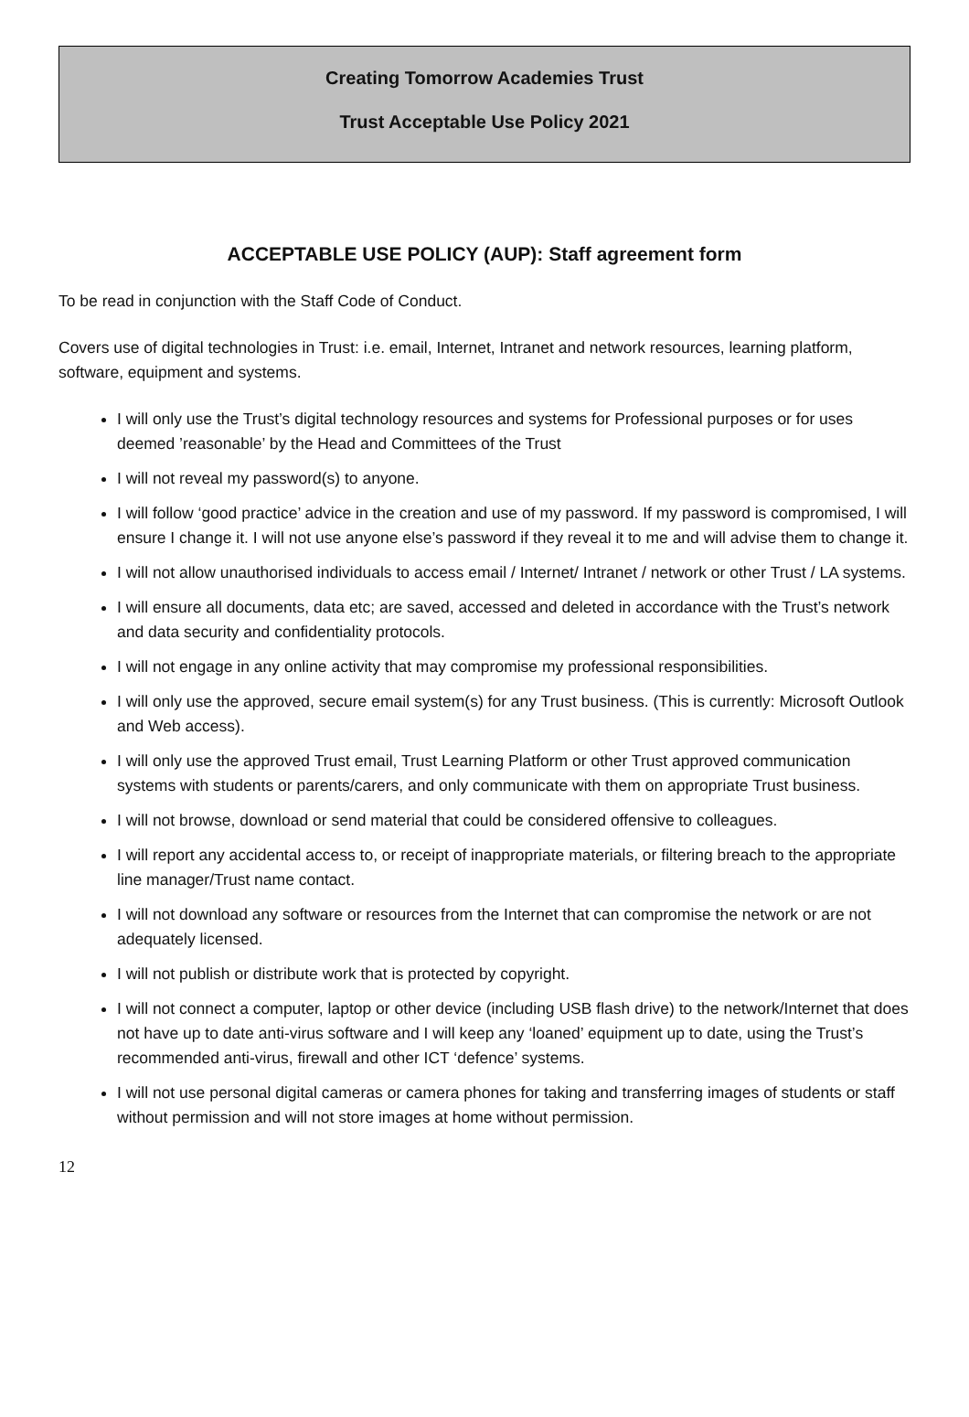Creating Tomorrow Academies Trust
Trust Acceptable Use Policy 2021
ACCEPTABLE USE POLICY (AUP): Staff agreement form
To be read in conjunction with the Staff Code of Conduct.
Covers use of digital technologies in Trust: i.e. email, Internet, Intranet and network resources, learning platform, software, equipment and systems.
I will only use the Trust’s digital technology resources and systems for Professional purposes or for uses deemed ’reasonable’ by the Head and Committees of the Trust
I will not reveal my password(s) to anyone.
I will follow ‘good practice’ advice in the creation and use of my password. If my password is compromised, I will ensure I change it. I will not use anyone else’s password if they reveal it to me and will advise them to change it.
I will not allow unauthorised individuals to access email / Internet/ Intranet / network or other Trust / LA systems.
I will ensure all documents, data etc; are saved, accessed and deleted in accordance with the Trust’s network and data security and confidentiality protocols.
I will not engage in any online activity that may compromise my professional responsibilities.
I will only use the approved, secure email system(s) for any Trust business. (This is currently: Microsoft Outlook and Web access).
I will only use the approved Trust email, Trust Learning Platform or other Trust approved communication systems with students or parents/carers, and only communicate with them on appropriate Trust business.
I will not browse, download or send material that could be considered offensive to colleagues.
I will report any accidental access to, or receipt of inappropriate materials, or filtering breach to the appropriate line manager/Trust name contact.
I will not download any software or resources from the Internet that can compromise the network or are not adequately licensed.
I will not publish or distribute work that is protected by copyright.
I will not connect a computer, laptop or other device (including USB flash drive) to the network/Internet that does not have up to date anti-virus software and I will keep any ‘loaned’ equipment up to date, using the Trust’s recommended anti-virus, firewall and other ICT ‘defence’ systems.
I will not use personal digital cameras or camera phones for taking and transferring images of students or staff without permission and will not store images at home without permission.
12